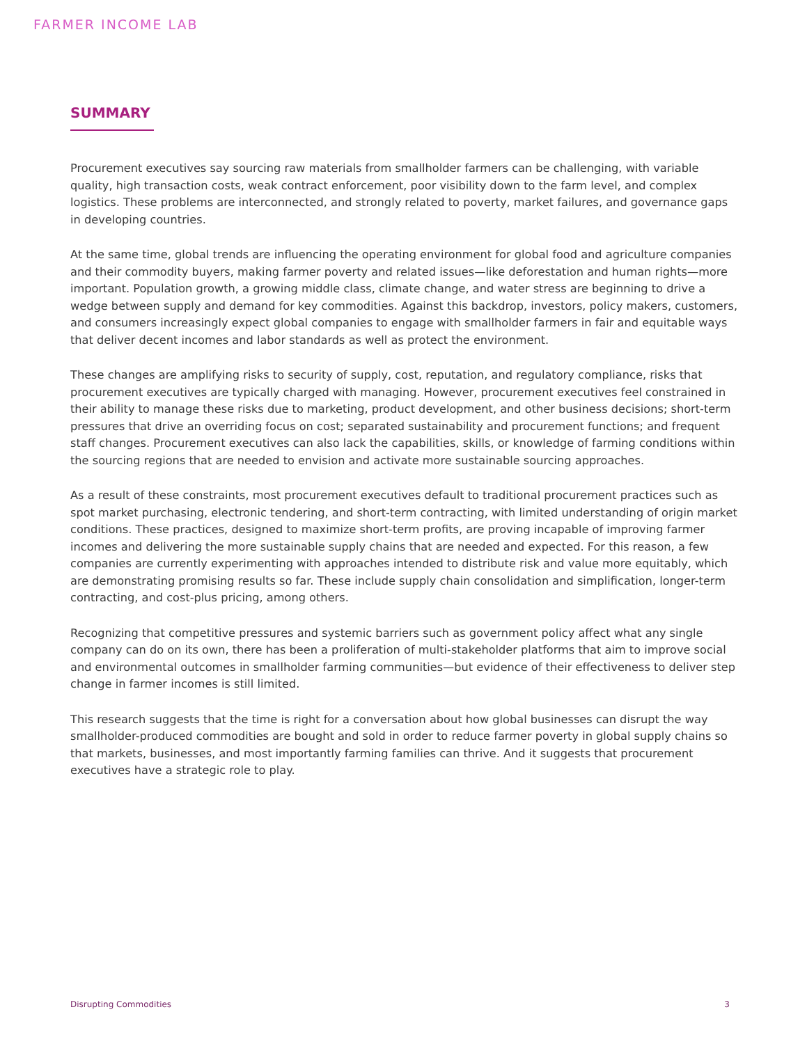FARMER INCOME LAB
SUMMARY
Procurement executives say sourcing raw materials from smallholder farmers can be challenging, with variable quality, high transaction costs, weak contract enforcement, poor visibility down to the farm level, and complex logistics. These problems are interconnected, and strongly related to poverty, market failures, and governance gaps in developing countries.
At the same time, global trends are influencing the operating environment for global food and agriculture companies and their commodity buyers, making farmer poverty and related issues—like deforestation and human rights—more important. Population growth, a growing middle class, climate change, and water stress are beginning to drive a wedge between supply and demand for key commodities. Against this backdrop, investors, policy makers, customers, and consumers increasingly expect global companies to engage with smallholder farmers in fair and equitable ways that deliver decent incomes and labor standards as well as protect the environment.
These changes are amplifying risks to security of supply, cost, reputation, and regulatory compliance, risks that procurement executives are typically charged with managing. However, procurement executives feel constrained in their ability to manage these risks due to marketing, product development, and other business decisions; short-term pressures that drive an overriding focus on cost; separated sustainability and procurement functions; and frequent staff changes. Procurement executives can also lack the capabilities, skills, or knowledge of farming conditions within the sourcing regions that are needed to envision and activate more sustainable sourcing approaches.
As a result of these constraints, most procurement executives default to traditional procurement practices such as spot market purchasing, electronic tendering, and short-term contracting, with limited understanding of origin market conditions. These practices, designed to maximize short-term profits, are proving incapable of improving farmer incomes and delivering the more sustainable supply chains that are needed and expected. For this reason, a few companies are currently experimenting with approaches intended to distribute risk and value more equitably, which are demonstrating promising results so far. These include supply chain consolidation and simplification, longer-term contracting, and cost-plus pricing, among others.
Recognizing that competitive pressures and systemic barriers such as government policy affect what any single company can do on its own, there has been a proliferation of multi-stakeholder platforms that aim to improve social and environmental outcomes in smallholder farming communities—but evidence of their effectiveness to deliver step change in farmer incomes is still limited.
This research suggests that the time is right for a conversation about how global businesses can disrupt the way smallholder-produced commodities are bought and sold in order to reduce farmer poverty in global supply chains so that markets, businesses, and most importantly farming families can thrive. And it suggests that procurement executives have a strategic role to play.
Disrupting Commodities 3